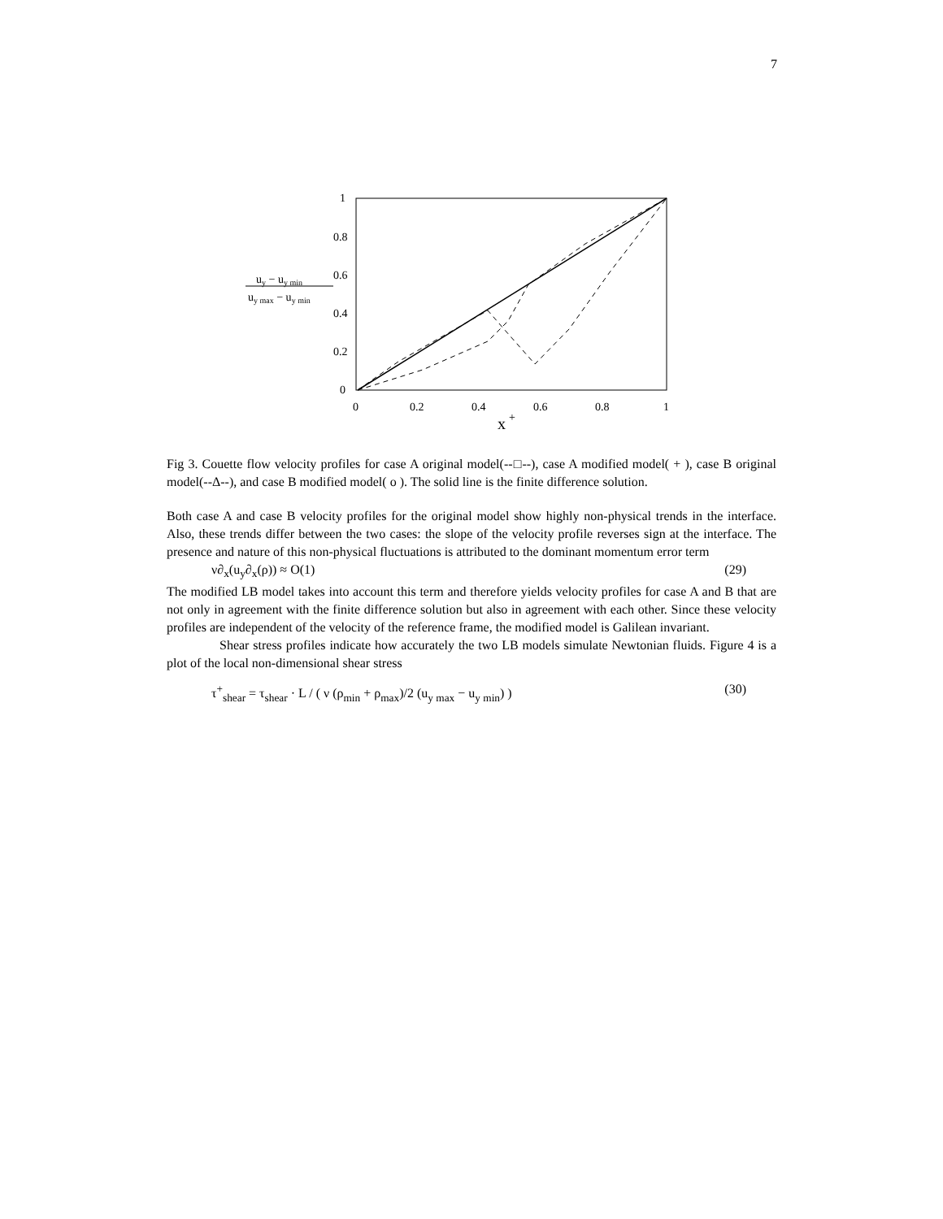7
1
0.8
0.6
0.4
0.2
0
0
0.2
0.4
0.6
0.8
1
x
+
uy − uy min
uy max − uy min
Fig 3. Couette flow velocity profiles for case A original model(--□--), case A modified model( + ), case B original model(--Δ--), and case B modified model( o ). The solid line is the finite difference solution.
Both case A and case B velocity profiles for the original model show highly non-physical trends in the interface. Also, these trends differ between the two cases: the slope of the velocity profile reverses sign at the interface. The presence and nature of this non-physical fluctuations is attributed to the dominant momentum error term
ν∂<sub>x</sub>(u<sub>y</sub>∂<sub>x</sub>(ρ)) ≈ O(1) (29)
The modified LB model takes into account this term and therefore yields velocity profiles for case A and B that are not only in agreement with the finite difference solution but also in agreement with each other. Since these velocity profiles are independent of the velocity of the reference frame, the modified model is Galilean invariant.
Shear stress profiles indicate how accurately the two LB models simulate Newtonian fluids. Figure 4 is a plot of the local non-dimensional shear stress
τ<sup>+</sup><sub>shear</sub> = τ<sub>shear</sub> · L / ( ν (ρ<sub>min</sub> + ρ<sub>max</sub>)/2 (u<sub>y max</sub> − u<sub>y min</sub>) ) (30)